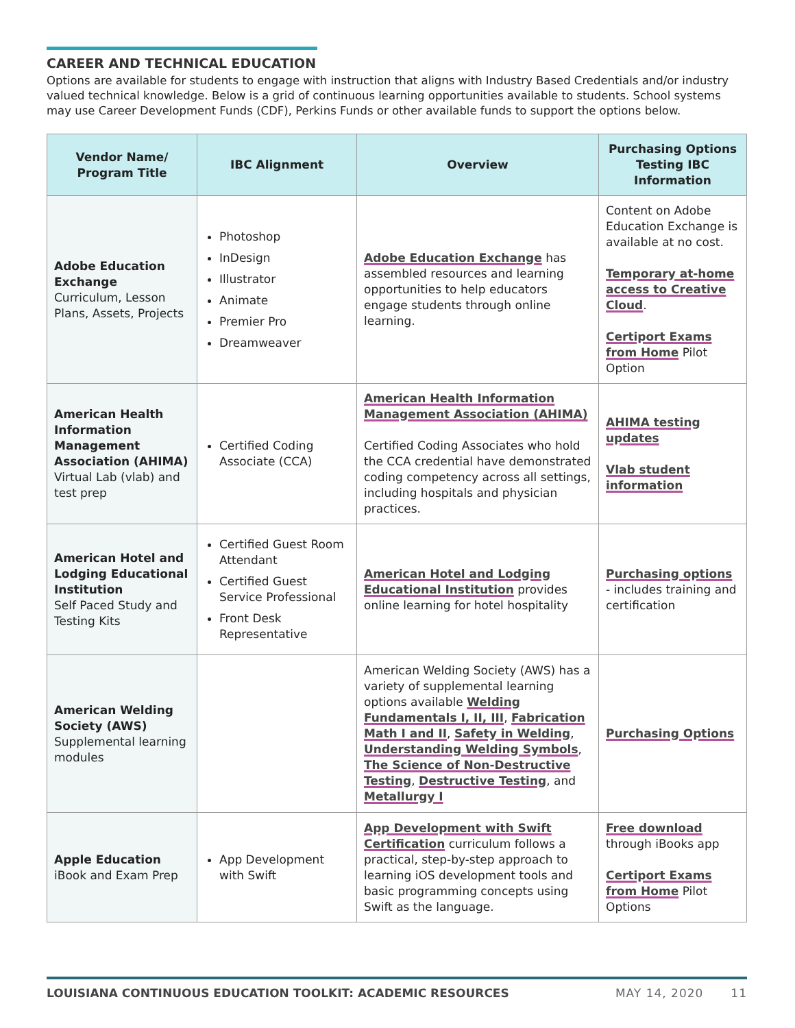CAREER AND TECHNICAL EDUCATION
Options are available for students to engage with instruction that aligns with Industry Based Credentials and/or industry valued technical knowledge. Below is a grid of continuous learning opportunities available to students. School systems may use Career Development Funds (CDF), Perkins Funds or other available funds to support the options below.
| Vendor Name/ Program Title | IBC Alignment | Overview | Purchasing Options Testing IBC Information |
| --- | --- | --- | --- |
| Adobe Education Exchange Curriculum, Lesson Plans, Assets, Projects | Photoshop InDesign Illustrator Animate Premier Pro Dreamweaver | Adobe Education Exchange has assembled resources and learning opportunities to help educators engage students through online learning. | Content on Adobe Education Exchange is available at no cost. Temporary at-home access to Creative Cloud . Certiport Exams from Home Pilot Option |
| American Health Information Management Association (AHIMA) Virtual Lab (vlab) and test prep | Certified Coding Associate (CCA) | American Health Information Management Association (AHIMA) Certified Coding Associates who hold the CCA credential have demonstrated coding competency across all settings, including hospitals and physician practices. | AHIMA testing updates Vlab student information |
| American Hotel and Lodging Educational Institution Self Paced Study and Testing Kits | Certified Guest Room Attendant Certified Guest Service Professional Front Desk Representative | American Hotel and Lodging Educational Institution provides online learning for hotel hospitality | Purchasing options - includes training and certification |
| American Welding Society (AWS) Supplemental learning modules | | American Welding Society (AWS) has a variety of supplemental learning options available Welding Fundamentals I, II, III , Fabrication Math I and II , Safety in Welding , Understanding Welding Symbols , The Science of Non-Destructive Testing , Destructive Testing , and Metallurgy I | Purchasing Options |
| Apple Education iBook and Exam Prep | App Development with Swift | App Development with Swift Certification curriculum follows a practical, step-by-step approach to learning iOS development tools and basic programming concepts using Swift as the language. | Free download through iBooks app Certiport Exams from Home Pilot Options |
LOUISIANA CONTINUOUS EDUCATION TOOLKIT: ACADEMIC RESOURCES MAY 14, 2020 11